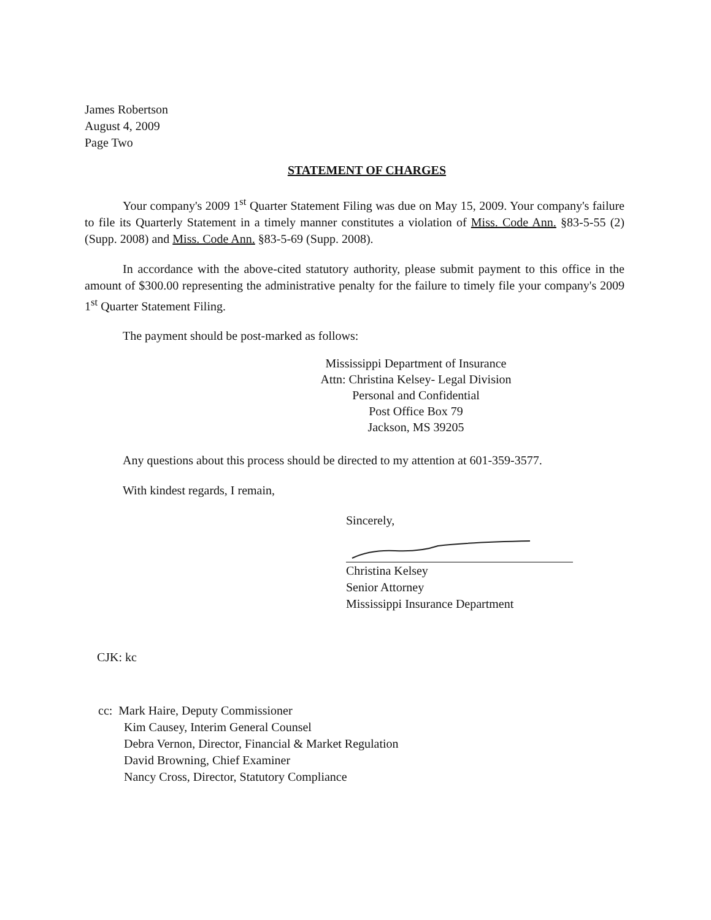James Robertson
August 4, 2009
Page Two
STATEMENT OF CHARGES
Your company's 2009 1<sup>st</sup> Quarter Statement Filing was due on May 15, 2009. Your company's failure to file its Quarterly Statement in a timely manner constitutes a violation of Miss. Code Ann. §83-5-55 (2) (Supp. 2008) and Miss. Code Ann. §83-5-69 (Supp. 2008).
In accordance with the above-cited statutory authority, please submit payment to this office in the amount of $300.00 representing the administrative penalty for the failure to timely file your company's 2009 1<sup>st</sup> Quarter Statement Filing.
The payment should be post-marked as follows:
Mississippi Department of Insurance
Attn: Christina Kelsey- Legal Division
Personal and Confidential
Post Office Box 79
Jackson, MS 39205
Any questions about this process should be directed to my attention at 601-359-3577.
With kindest regards, I remain,
Sincerely,
Christina Kelsey
Senior Attorney
Mississippi Insurance Department
CJK: kc
cc: Mark Haire, Deputy Commissioner
Kim Causey, Interim General Counsel
Debra Vernon, Director, Financial & Market Regulation
David Browning, Chief Examiner
Nancy Cross, Director, Statutory Compliance